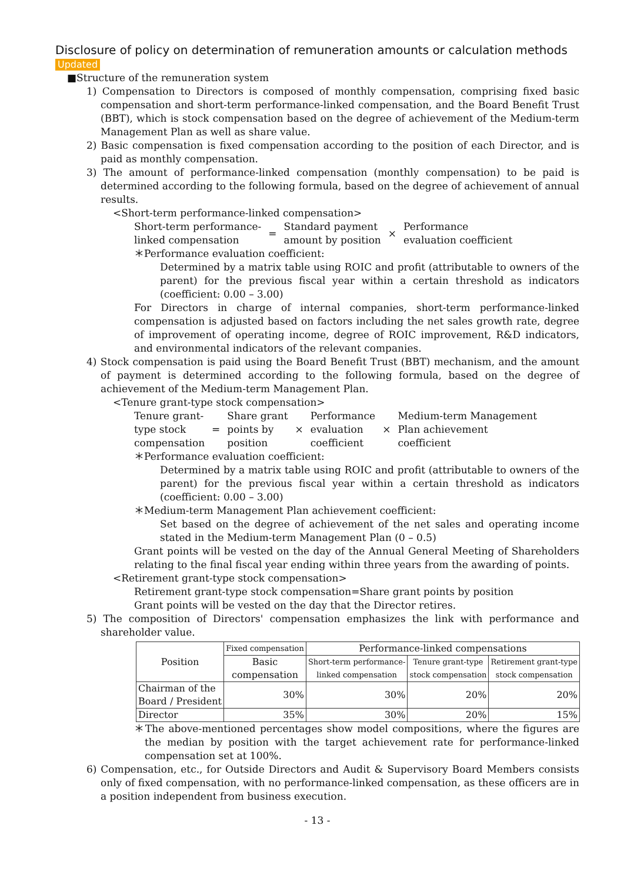Disclosure of policy on determination of remuneration amounts or calculation methods
Updated
■Structure of the remuneration system
1) Compensation to Directors is composed of monthly compensation, comprising fixed basic compensation and short-term performance-linked compensation, and the Board Benefit Trust (BBT), which is stock compensation based on the degree of achievement of the Medium-term Management Plan as well as share value.
2) Basic compensation is fixed compensation according to the position of each Director, and is paid as monthly compensation.
3) The amount of performance-linked compensation (monthly compensation) to be paid is determined according to the following formula, based on the degree of achievement of annual results.
<Short-term performance-linked compensation>
| Short-term performance- linked compensation | = | Standard payment amount by position | × | Performance evaluation coefficient |
＊Performance evaluation coefficient:
Determined by a matrix table using ROIC and profit (attributable to owners of the parent) for the previous fiscal year within a certain threshold as indicators (coefficient: 0.00 – 3.00)
For Directors in charge of internal companies, short-term performance-linked compensation is adjusted based on factors including the net sales growth rate, degree of improvement of operating income, degree of ROIC improvement, R&D indicators, and environmental indicators of the relevant companies.
4) Stock compensation is paid using the Board Benefit Trust (BBT) mechanism, and the amount of payment is determined according to the following formula, based on the degree of achievement of the Medium-term Management Plan.
<Tenure grant-type stock compensation>
| Tenure grant- type stock compensation | = | Share grant points by position | × | Performance evaluation coefficient | × | Medium-term Management Plan achievement coefficient |
＊Performance evaluation coefficient:
Determined by a matrix table using ROIC and profit (attributable to owners of the parent) for the previous fiscal year within a certain threshold as indicators (coefficient: 0.00 – 3.00)
＊Medium-term Management Plan achievement coefficient:
Set based on the degree of achievement of the net sales and operating income stated in the Medium-term Management Plan (0 – 0.5)
Grant points will be vested on the day of the Annual General Meeting of Shareholders relating to the final fiscal year ending within three years from the awarding of points.
<Retirement grant-type stock compensation>
Retirement grant-type stock compensation=Share grant points by position
Grant points will be vested on the day that the Director retires.
5) The composition of Directors' compensation emphasizes the link with performance and shareholder value.
| Position | Fixed compensation | Performance-linked compensations | | |
| --- | --- | --- | --- | --- |
| | Basic compensation | Short-term performance- linked compensation | Tenure grant-type stock compensation | Retirement grant-type stock compensation |
| Chairman of the Board / President | 30% | 30% | 20% | 20% |
| Director | 35% | 30% | 20% | 15% |
＊The above-mentioned percentages show model compositions, where the figures are the median by position with the target achievement rate for performance-linked compensation set at 100%.
6) Compensation, etc., for Outside Directors and Audit & Supervisory Board Members consists only of fixed compensation, with no performance-linked compensation, as these officers are in a position independent from business execution.
- 13 -